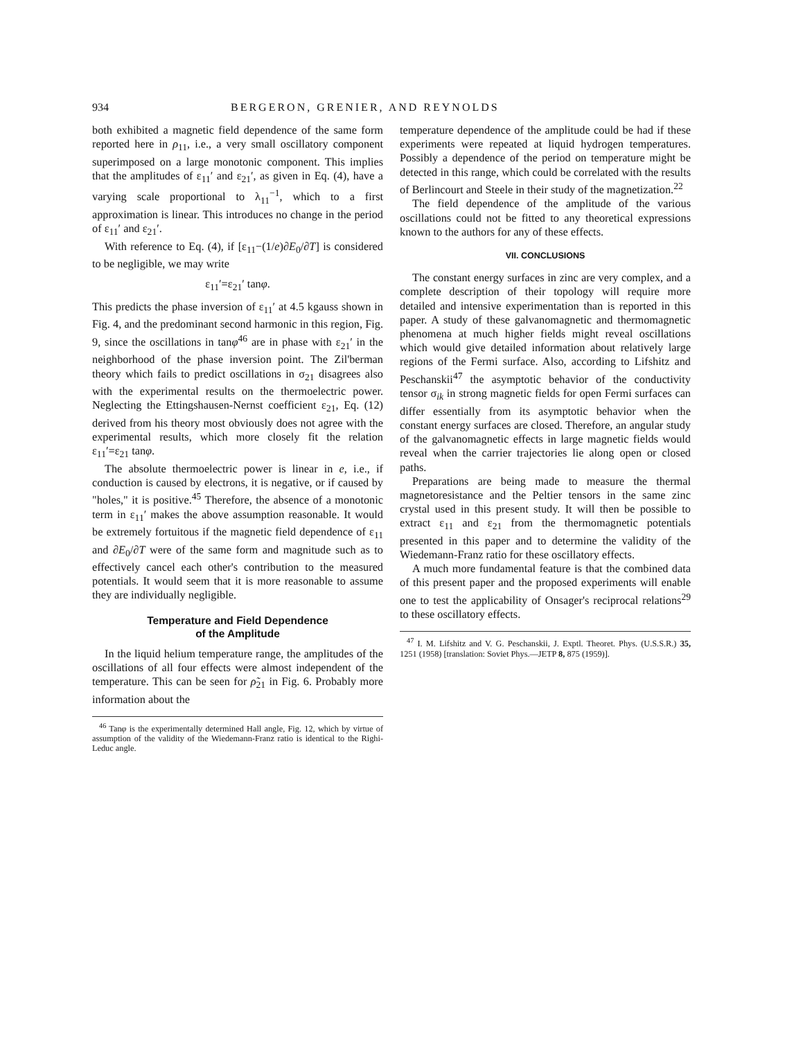934 BERGERON, GRENIER, AND REYNOLDS
both exhibited a magnetic field dependence of the same form reported here in ρ<sub>11</sub>, i.e., a very small oscillatory component superimposed on a large monotonic component. This implies that the amplitudes of ε<sub>11</sub>′ and ε<sub>21</sub>′, as given in Eq. (4), have a varying scale proportional to λ<sub>11</sub><sup>−1</sup>, which to a first approximation is linear. This introduces no change in the period of ε<sub>11</sub>′ and ε<sub>21</sub>′.
With reference to Eq. (4), if [ε<sub>11</sub>−(1/e)∂E<sub>0</sub>/∂T] is considered to be negligible, we may write
ε<sub>11</sub>′=ε<sub>21</sub>′ tanφ.
This predicts the phase inversion of ε<sub>11</sub>′ at 4.5 kgauss shown in Fig. 4, and the predominant second harmonic in this region, Fig. 9, since the oscillations in tanφ<sup>46</sup> are in phase with ε<sub>21</sub>′ in the neighborhood of the phase inversion point. The Zil'berman theory which fails to predict oscillations in σ<sub>21</sub> disagrees also with the experimental results on the thermoelectric power. Neglecting the Ettingshausen-Nernst coefficient ε<sub>21</sub>, Eq. (12) derived from his theory most obviously does not agree with the experimental results, which more closely fit the relation ε<sub>11</sub>′=ε<sub>21</sub> tanφ.
The absolute thermoelectric power is linear in e, i.e., if conduction is caused by electrons, it is negative, or if caused by "holes," it is positive.<sup>45</sup> Therefore, the absence of a monotonic term in ε<sub>11</sub>′ makes the above assumption reasonable. It would be extremely fortuitous if the magnetic field dependence of ε<sub>11</sub> and ∂E<sub>0</sub>/∂T were of the same form and magnitude such as to effectively cancel each other's contribution to the measured potentials. It would seem that it is more reasonable to assume they are individually negligible.
Temperature and Field Dependence
of the Amplitude
In the liquid helium temperature range, the amplitudes of the oscillations of all four effects were almost independent of the temperature. This can be seen for ρ̃<sub>21</sub> in Fig. 6. Probably more information about the
<sup>46</sup> Tanφ is the experimentally determined Hall angle, Fig. 12, which by virtue of assumption of the validity of the Wiedemann-Franz ratio is identical to the Righi-Leduc angle.
temperature dependence of the amplitude could be had if these experiments were repeated at liquid hydrogen temperatures. Possibly a dependence of the period on temperature might be detected in this range, which could be correlated with the results of Berlincourt and Steele in their study of the magnetization.<sup>22</sup>
The field dependence of the amplitude of the various oscillations could not be fitted to any theoretical expressions known to the authors for any of these effects.
VII. CONCLUSIONS
The constant energy surfaces in zinc are very complex, and a complete description of their topology will require more detailed and intensive experimentation than is reported in this paper. A study of these galvanomagnetic and thermomagnetic phenomena at much higher fields might reveal oscillations which would give detailed information about relatively large regions of the Fermi surface. Also, according to Lifshitz and Peschanskii<sup>47</sup> the asymptotic behavior of the conductivity tensor σ<sub>ik</sub> in strong magnetic fields for open Fermi surfaces can differ essentially from its asymptotic behavior when the constant energy surfaces are closed. Therefore, an angular study of the galvanomagnetic effects in large magnetic fields would reveal when the carrier trajectories lie along open or closed paths.
Preparations are being made to measure the thermal magnetoresistance and the Peltier tensors in the same zinc crystal used in this present study. It will then be possible to extract ε<sub>11</sub> and ε<sub>21</sub> from the thermomagnetic potentials presented in this paper and to determine the validity of the Wiedemann-Franz ratio for these oscillatory effects.
A much more fundamental feature is that the combined data of this present paper and the proposed experiments will enable one to test the applicability of Onsager's reciprocal relations<sup>29</sup> to these oscillatory effects.
<sup>47</sup> I. M. Lifshitz and V. G. Peschanskii, J. Exptl. Theoret. Phys. (U.S.S.R.) 35, 1251 (1958) [translation: Soviet Phys.—JETP 8, 875 (1959)].